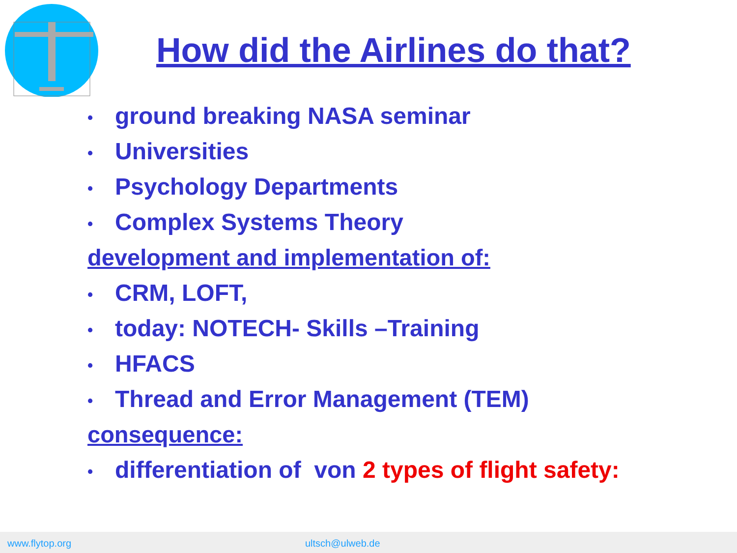How did the Airlines do that?
• ground breaking NASA seminar
• Universities
• Psychology Departments
• Complex Systems Theory
development and implementation of:
• CRM, LOFT,
• today: NOTECH- Skills –Training
• HFACS
• Thread and Error Management (TEM)
consequence:
• differentiation of von 2 types of flight safety:
www.flytop.org ultsch@ulweb.de